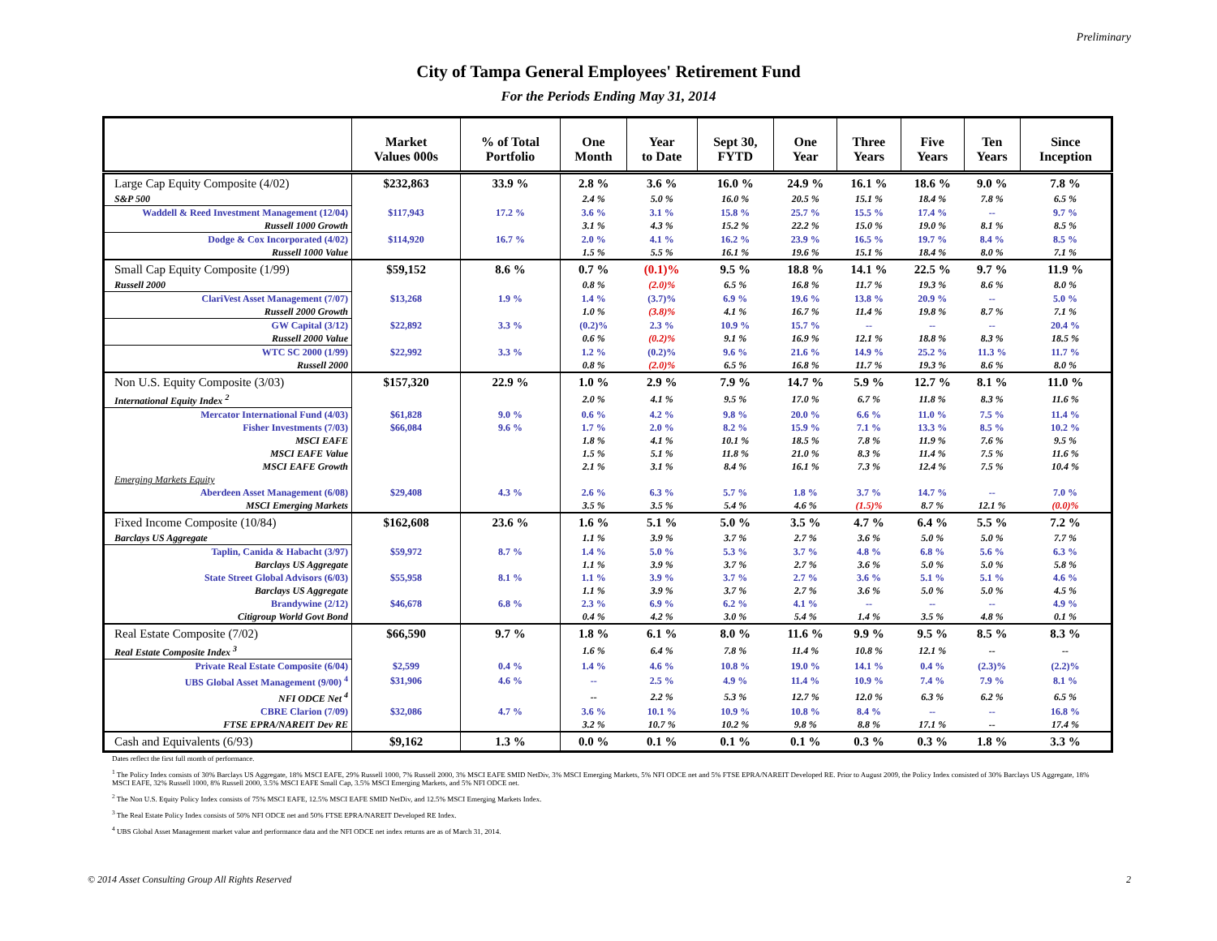Preliminary
City of Tampa General Employees' Retirement Fund
For the Periods Ending May 31, 2014
| | Market Values 000s | % of Total Portfolio | One Month | Year to Date | Sept 30, FYTD | One Year | Three Years | Five Years | Ten Years | Since Inception |
| --- | --- | --- | --- | --- | --- | --- | --- | --- | --- | --- |
| Large Cap Equity Composite (4/02) | $232,863 | 33.9 % | 2.8 % | 3.6 % | 16.0 % | 24.9 % | 16.1 % | 18.6 % | 9.0 % | 7.8 % |
| S&P 500 | | | 2.4 % | 5.0 % | 16.0 % | 20.5 % | 15.1 % | 18.4 % | 7.8 % | 6.5 % |
| Waddell & Reed Investment Management (12/04) | $117,943 | 17.2 % | 3.6 % | 3.1 % | 15.8 % | 25.7 % | 15.5 % | 17.4 % | -- | 9.7 % |
| Russell 1000 Growth | | | 3.1 % | 4.3 % | 15.2 % | 22.2 % | 15.0 % | 19.0 % | 8.1 % | 8.5 % |
| Dodge & Cox Incorporated (4/02) | $114,920 | 16.7 % | 2.0 % | 4.1 % | 16.2 % | 23.9 % | 16.5 % | 19.7 % | 8.4 % | 8.5 % |
| Russell 1000 Value | | | 1.5 % | 5.5 % | 16.1 % | 19.6 % | 15.1 % | 18.4 % | 8.0 % | 7.1 % |
| Small Cap Equity Composite (1/99) | $59,152 | 8.6 % | 0.7 % | (0.1)% | 9.5 % | 18.8 % | 14.1 % | 22.5 % | 9.7 % | 11.9 % |
| Russell 2000 | | | 0.8 % | (2.0)% | 6.5 % | 16.8 % | 11.7 % | 19.3 % | 8.6 % | 8.0 % |
| ClariVest Asset Management (7/07) | $13,268 | 1.9 % | 1.4 % | (3.7)% | 6.9 % | 19.6 % | 13.8 % | 20.9 % | -- | 5.0 % |
| Russell 2000 Growth | | | 1.0 % | (3.8)% | 4.1 % | 16.7 % | 11.4 % | 19.8 % | 8.7 % | 7.1 % |
| GW Capital (3/12) | $22,892 | 3.3 % | (0.2)% | 2.3 % | 10.9 % | 15.7 % | -- | -- | -- | 20.4 % |
| Russell 2000 Value | | | 0.6 % | (0.2)% | 9.1 % | 16.9 % | 12.1 % | 18.8 % | 8.3 % | 18.5 % |
| WTC SC 2000 (1/99) | $22,992 | 3.3 % | 1.2 % | (0.2)% | 9.6 % | 21.6 % | 14.9 % | 25.2 % | 11.3 % | 11.7 % |
| Russell 2000 | | | 0.8 % | (2.0)% | 6.5 % | 16.8 % | 11.7 % | 19.3 % | 8.6 % | 8.0 % |
| Non U.S. Equity Composite (3/03) | $157,320 | 22.9 % | 1.0 % | 2.9 % | 7.9 % | 14.7 % | 5.9 % | 12.7 % | 8.1 % | 11.0 % |
| International Equity Index <sup>2</sup> | | | 2.0 % | 4.1 % | 9.5 % | 17.0 % | 6.7 % | 11.8 % | 8.3 % | 11.6 % |
| Mercator International Fund (4/03) | $61,828 | 9.0 % | 0.6 % | 4.2 % | 9.8 % | 20.0 % | 6.6 % | 11.0 % | 7.5 % | 11.4 % |
| Fisher Investments (7/03) | $66,084 | 9.6 % | 1.7 % | 2.0 % | 8.2 % | 15.9 % | 7.1 % | 13.3 % | 8.5 % | 10.2 % |
| MSCI EAFE | | | 1.8 % | 4.1 % | 10.1 % | 18.5 % | 7.8 % | 11.9 % | 7.6 % | 9.5 % |
| MSCI EAFE Value | | | 1.5 % | 5.1 % | 11.8 % | 21.0 % | 8.3 % | 11.4 % | 7.5 % | 11.6 % |
| MSCI EAFE Growth | | | 2.1 % | 3.1 % | 8.4 % | 16.1 % | 7.3 % | 12.4 % | 7.5 % | 10.4 % |
| Emerging Markets Equity | | | | | | | | | | |
| Aberdeen Asset Management (6/08) | $29,408 | 4.3 % | 2.6 % | 6.3 % | 5.7 % | 1.8 % | 3.7 % | 14.7 % | -- | 7.0 % |
| MSCI Emerging Markets | | | 3.5 % | 3.5 % | 5.4 % | 4.6 % | (1.5)% | 8.7 % | 12.1 % | (0.0)% |
| Fixed Income Composite (10/84) | $162,608 | 23.6 % | 1.6 % | 5.1 % | 5.0 % | 3.5 % | 4.7 % | 6.4 % | 5.5 % | 7.2 % |
| Barclays US Aggregate | | | 1.1 % | 3.9 % | 3.7 % | 2.7 % | 3.6 % | 5.0 % | 5.0 % | 7.7 % |
| Taplin, Canida & Habacht (3/97) | $59,972 | 8.7 % | 1.4 % | 5.0 % | 5.3 % | 3.7 % | 4.8 % | 6.8 % | 5.6 % | 6.3 % |
| Barclays US Aggregate | | | 1.1 % | 3.9 % | 3.7 % | 2.7 % | 3.6 % | 5.0 % | 5.0 % | 5.8 % |
| State Street Global Advisors (6/03) | $55,958 | 8.1 % | 1.1 % | 3.9 % | 3.7 % | 2.7 % | 3.6 % | 5.1 % | 5.1 % | 4.6 % |
| Barclays US Aggregate | | | 1.1 % | 3.9 % | 3.7 % | 2.7 % | 3.6 % | 5.0 % | 5.0 % | 4.5 % |
| Brandywine (2/12) | $46,678 | 6.8 % | 2.3 % | 6.9 % | 6.2 % | 4.1 % | -- | -- | -- | 4.9 % |
| Citigroup World Govt Bond | | | 0.4 % | 4.2 % | 3.0 % | 5.4 % | 1.4 % | 3.5 % | 4.8 % | 0.1 % |
| Real Estate Composite (7/02) | $66,590 | 9.7 % | 1.8 % | 6.1 % | 8.0 % | 11.6 % | 9.9 % | 9.5 % | 8.5 % | 8.3 % |
| Real Estate Composite Index <sup>3</sup> | | | 1.6 % | 6.4 % | 7.8 % | 11.4 % | 10.8 % | 12.1 % | -- | -- |
| Private Real Estate Composite (6/04) | $2,599 | 0.4 % | 1.4 % | 4.6 % | 10.8 % | 19.0 % | 14.1 % | 0.4 % | (2.3)% | (2.2)% |
| UBS Global Asset Management (9/00) <sup>4</sup> | $31,906 | 4.6 % | -- | 2.5 % | 4.9 % | 11.4 % | 10.9 % | 7.4 % | 7.9 % | 8.1 % |
| NFI ODCE Net <sup>4</sup> | | | -- | 2.2 % | 5.3 % | 12.7 % | 12.0 % | 6.3 % | 6.2 % | 6.5 % |
| CBRE Clarion (7/09) | $32,086 | 4.7 % | 3.6 % | 10.1 % | 10.9 % | 10.8 % | 8.4 % | -- | -- | 16.8 % |
| FTSE EPRA/NAREIT Dev RE | | | 3.2 % | 10.7 % | 10.2 % | 9.8 % | 8.8 % | 17.1 % | -- | 17.4 % |
| Cash and Equivalents (6/93) | $9,162 | 1.3 % | 0.0 % | 0.1 % | 0.1 % | 0.1 % | 0.3 % | 0.3 % | 1.8 % | 3.3 % |
Dates reflect the first full month of performance.
<sup>1</sup> The Policy Index consists of 30% Barclays US Aggregate, 18% MSCI EAFE, 29% Russell 1000, 7% Russell 2000, 3% MSCI EAFE SMID NetDiv, 3% MSCI Emerging Markets, 5% NFI ODCE net and 5% FTSE EPRA/NAREIT Developed RE. Prior to August 2009, the Policy Index consisted of 30% Barclays US Aggregate, 18% MSCI EAFE, 32% Russell 1000, 8% Russell 2000, 3.5% MSCI EAFE Small Cap, 3.5% MSCI Emerging Markets, and 5% NFI ODCE net.
<sup>2</sup> The Non U.S. Equity Policy Index consists of 75% MSCI EAFE, 12.5% MSCI EAFE SMID NetDiv, and 12.5% MSCI Emerging Markets Index.
<sup>3</sup> The Real Estate Policy Index consists of 50% NFI ODCE net and 50% FTSE EPRA/NAREIT Developed RE Index.
<sup>4</sup> UBS Global Asset Management market value and performance data and the NFI ODCE net index returns are as of March 31, 2014.
© 2014 Asset Consulting Group All Rights Reserved 2